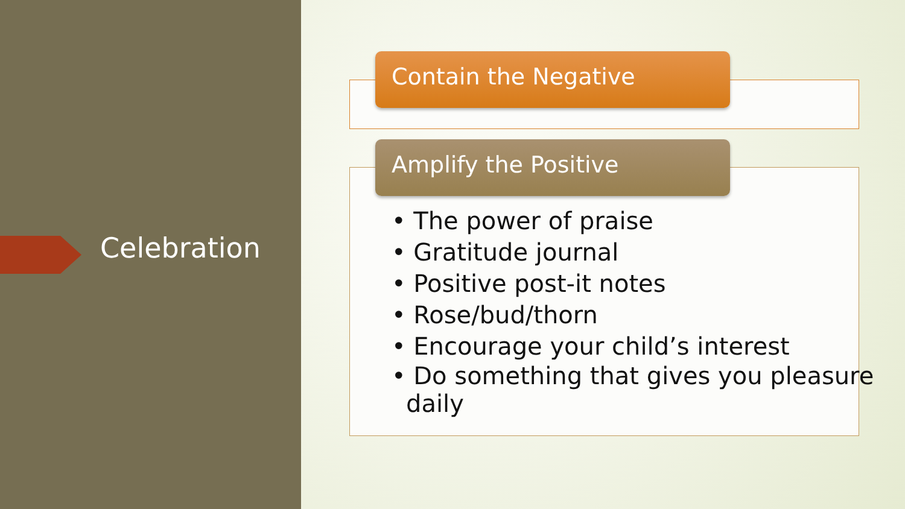Celebration
Contain the Negative
Amplify the Positive
• The power of praise
• Gratitude journal
• Positive post-it notes
• Rose/bud/thorn
• Encourage your child’s interest
• Do something that gives you pleasure daily